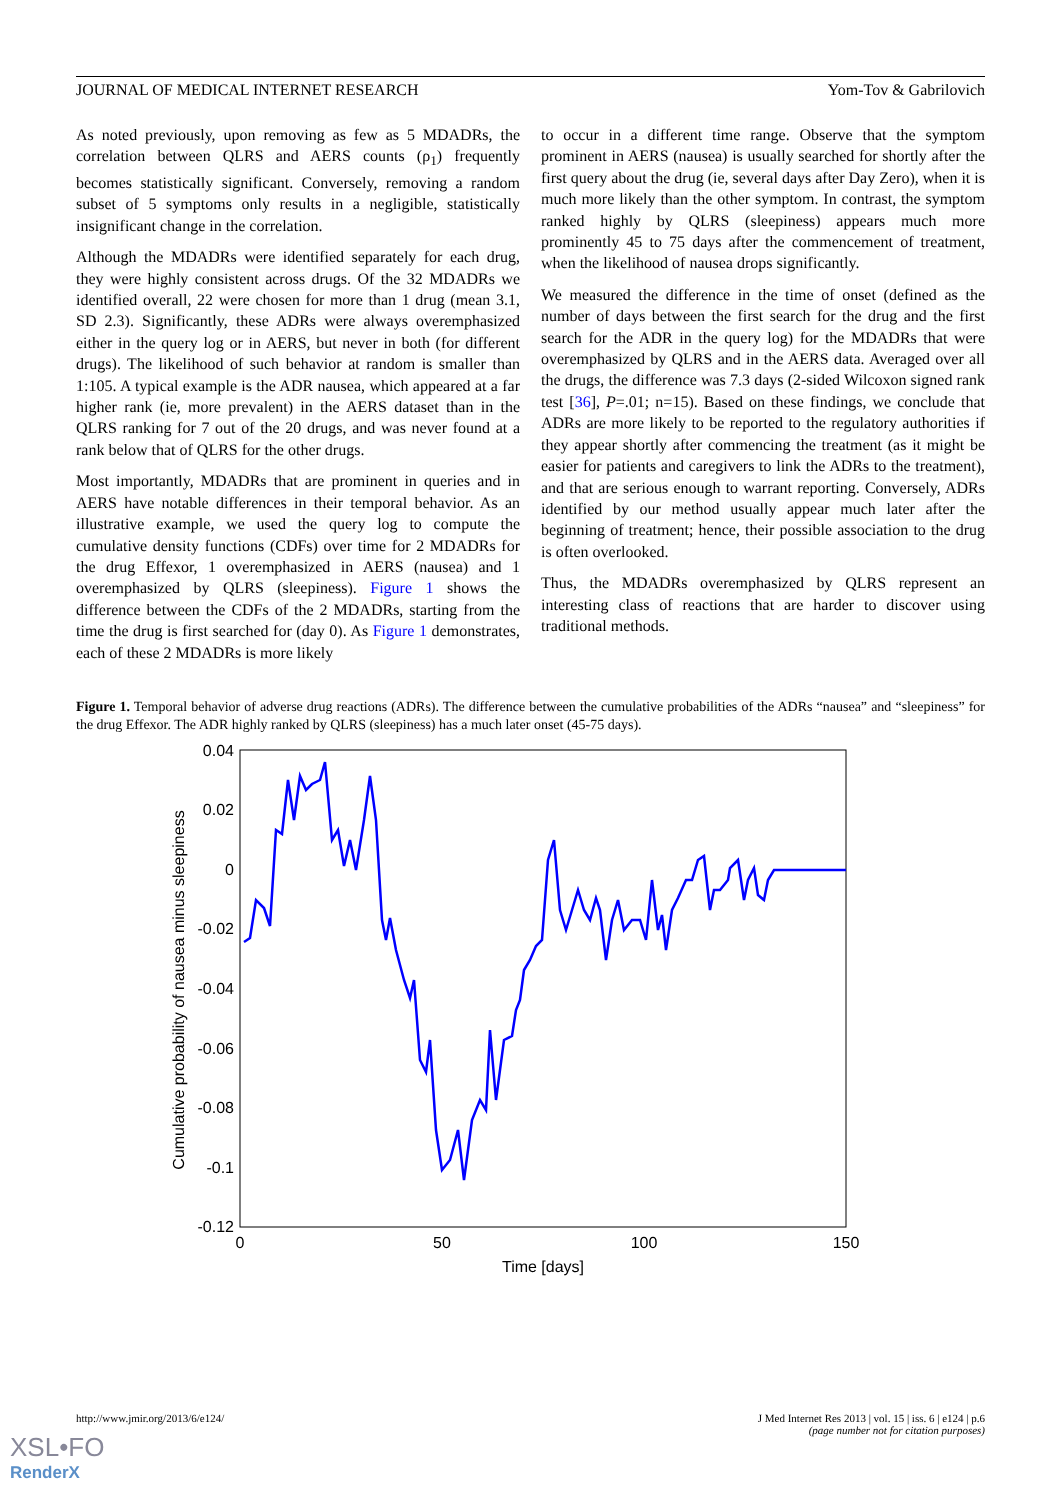JOURNAL OF MEDICAL INTERNET RESEARCH Yom-Tov & Gabrilovich
As noted previously, upon removing as few as 5 MDADRs, the correlation between QLRS and AERS counts (ρ<sub>1</sub>) frequently becomes statistically significant. Conversely, removing a random subset of 5 symptoms only results in a negligible, statistically insignificant change in the correlation.
Although the MDADRs were identified separately for each drug, they were highly consistent across drugs. Of the 32 MDADRs we identified overall, 22 were chosen for more than 1 drug (mean 3.1, SD 2.3). Significantly, these ADRs were always overemphasized either in the query log or in AERS, but never in both (for different drugs). The likelihood of such behavior at random is smaller than 1:105. A typical example is the ADR nausea, which appeared at a far higher rank (ie, more prevalent) in the AERS dataset than in the QLRS ranking for 7 out of the 20 drugs, and was never found at a rank below that of QLRS for the other drugs.
Most importantly, MDADRs that are prominent in queries and in AERS have notable differences in their temporal behavior. As an illustrative example, we used the query log to compute the cumulative density functions (CDFs) over time for 2 MDADRs for the drug Effexor, 1 overemphasized in AERS (nausea) and 1 overemphasized by QLRS (sleepiness). Figure 1 shows the difference between the CDFs of the 2 MDADRs, starting from the time the drug is first searched for (day 0). As Figure 1 demonstrates, each of these 2 MDADRs is more likely
to occur in a different time range. Observe that the symptom prominent in AERS (nausea) is usually searched for shortly after the first query about the drug (ie, several days after Day Zero), when it is much more likely than the other symptom. In contrast, the symptom ranked highly by QLRS (sleepiness) appears much more prominently 45 to 75 days after the commencement of treatment, when the likelihood of nausea drops significantly.
We measured the difference in the time of onset (defined as the number of days between the first search for the drug and the first search for the ADR in the query log) for the MDADRs that were overemphasized by QLRS and in the AERS data. Averaged over all the drugs, the difference was 7.3 days (2-sided Wilcoxon signed rank test [36], P=.01; n=15). Based on these findings, we conclude that ADRs are more likely to be reported to the regulatory authorities if they appear shortly after commencing the treatment (as it might be easier for patients and caregivers to link the ADRs to the treatment), and that are serious enough to warrant reporting. Conversely, ADRs identified by our method usually appear much later after the beginning of treatment; hence, their possible association to the drug is often overlooked.
Thus, the MDADRs overemphasized by QLRS represent an interesting class of reactions that are harder to discover using traditional methods.
Figure 1. Temporal behavior of adverse drug reactions (ADRs). The difference between the cumulative probabilities of the ADRs “nausea” and “sleepiness” for the drug Effexor. The ADR highly ranked by QLRS (sleepiness) has a much later onset (45-75 days).
0.04
0.02
0
-0.02
-0.04
-0.06
-0.08
-0.1
-0.12
0
50
100
150
Time [days]
Cumulative probability of nausea minus sleepiness
http://www.jmir.org/2013/6/e124/ J Med Internet Res 2013 | vol. 15 | iss. 6 | e124 | p.6
(page number not for citation purposes)
XSL•FO
RenderX